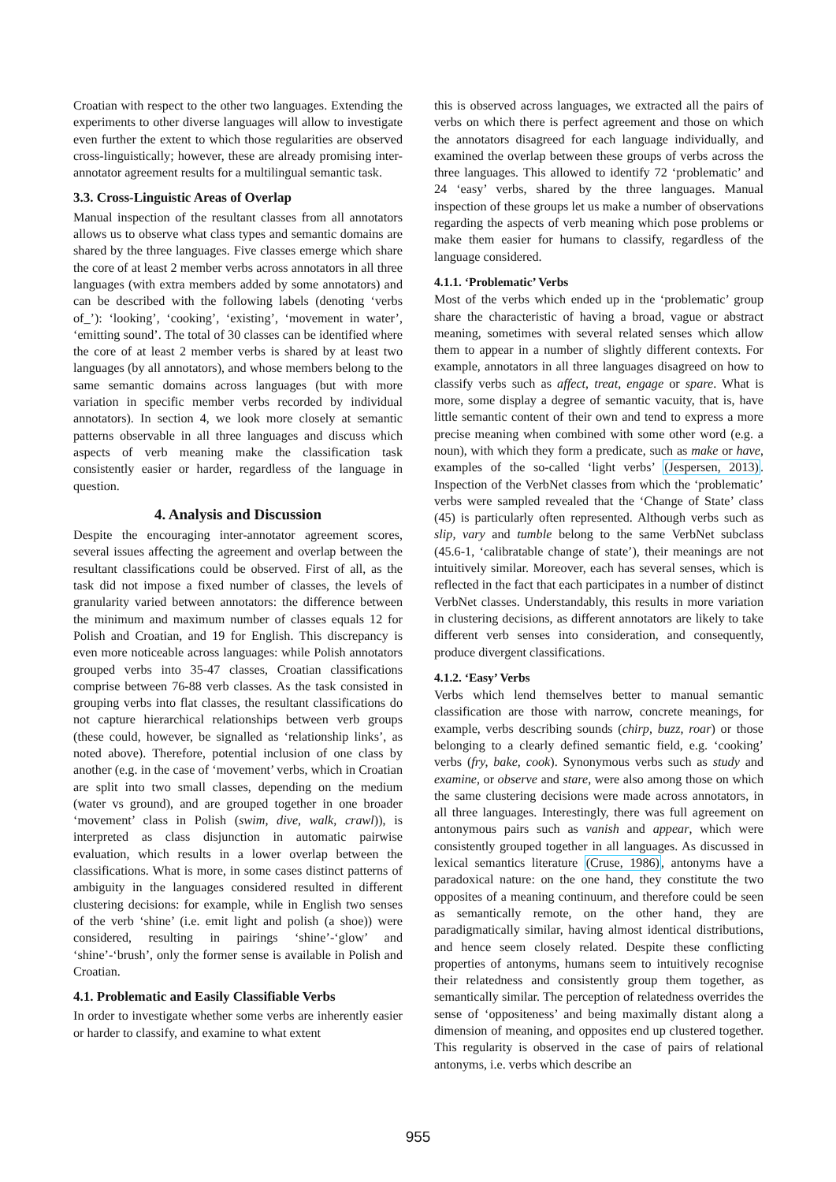Croatian with respect to the other two languages. Extending the experiments to other diverse languages will allow to investigate even further the extent to which those regularities are observed cross-linguistically; however, these are already promising inter-annotator agreement results for a multilingual semantic task.
3.3. Cross-Linguistic Areas of Overlap
Manual inspection of the resultant classes from all annotators allows us to observe what class types and semantic domains are shared by the three languages. Five classes emerge which share the core of at least 2 member verbs across annotators in all three languages (with extra members added by some annotators) and can be described with the following labels (denoting ‘verbs of_’): ‘looking’, ‘cooking’, ‘existing’, ‘movement in water’, ‘emitting sound’. The total of 30 classes can be identified where the core of at least 2 member verbs is shared by at least two languages (by all annotators), and whose members belong to the same semantic domains across languages (but with more variation in specific member verbs recorded by individual annotators). In section 4, we look more closely at semantic patterns observable in all three languages and discuss which aspects of verb meaning make the classification task consistently easier or harder, regardless of the language in question.
4. Analysis and Discussion
Despite the encouraging inter-annotator agreement scores, several issues affecting the agreement and overlap between the resultant classifications could be observed. First of all, as the task did not impose a fixed number of classes, the levels of granularity varied between annotators: the difference between the minimum and maximum number of classes equals 12 for Polish and Croatian, and 19 for English. This discrepancy is even more noticeable across languages: while Polish annotators grouped verbs into 35-47 classes, Croatian classifications comprise between 76-88 verb classes. As the task consisted in grouping verbs into flat classes, the resultant classifications do not capture hierarchical relationships between verb groups (these could, however, be signalled as ‘relationship links’, as noted above). Therefore, potential inclusion of one class by another (e.g. in the case of ‘movement’ verbs, which in Croatian are split into two small classes, depending on the medium (water vs ground), and are grouped together in one broader ‘movement’ class in Polish (swim, dive, walk, crawl)), is interpreted as class disjunction in automatic pairwise evaluation, which results in a lower overlap between the classifications. What is more, in some cases distinct patterns of ambiguity in the languages considered resulted in different clustering decisions: for example, while in English two senses of the verb ‘shine’ (i.e. emit light and polish (a shoe)) were considered, resulting in pairings ‘shine’-‘glow’ and ‘shine’-‘brush’, only the former sense is available in Polish and Croatian.
4.1. Problematic and Easily Classifiable Verbs
In order to investigate whether some verbs are inherently easier or harder to classify, and examine to what extent
this is observed across languages, we extracted all the pairs of verbs on which there is perfect agreement and those on which the annotators disagreed for each language individually, and examined the overlap between these groups of verbs across the three languages. This allowed to identify 72 ‘problematic’ and 24 ‘easy’ verbs, shared by the three languages. Manual inspection of these groups let us make a number of observations regarding the aspects of verb meaning which pose problems or make them easier for humans to classify, regardless of the language considered.
4.1.1. ‘Problematic’ Verbs
Most of the verbs which ended up in the ‘problematic’ group share the characteristic of having a broad, vague or abstract meaning, sometimes with several related senses which allow them to appear in a number of slightly different contexts. For example, annotators in all three languages disagreed on how to classify verbs such as affect, treat, engage or spare. What is more, some display a degree of semantic vacuity, that is, have little semantic content of their own and tend to express a more precise meaning when combined with some other word (e.g. a noun), with which they form a predicate, such as make or have, examples of the so-called ‘light verbs’ (Jespersen, 2013). Inspection of the VerbNet classes from which the ‘problematic’ verbs were sampled revealed that the ‘Change of State’ class (45) is particularly often represented. Although verbs such as slip, vary and tumble belong to the same VerbNet subclass (45.6-1, ‘calibratable change of state’), their meanings are not intuitively similar. Moreover, each has several senses, which is reflected in the fact that each participates in a number of distinct VerbNet classes. Understandably, this results in more variation in clustering decisions, as different annotators are likely to take different verb senses into consideration, and consequently, produce divergent classifications.
4.1.2. ‘Easy’ Verbs
Verbs which lend themselves better to manual semantic classification are those with narrow, concrete meanings, for example, verbs describing sounds (chirp, buzz, roar) or those belonging to a clearly defined semantic field, e.g. ‘cooking’ verbs (fry, bake, cook). Synonymous verbs such as study and examine, or observe and stare, were also among those on which the same clustering decisions were made across annotators, in all three languages. Interestingly, there was full agreement on antonymous pairs such as vanish and appear, which were consistently grouped together in all languages. As discussed in lexical semantics literature (Cruse, 1986), antonyms have a paradoxical nature: on the one hand, they constitute the two opposites of a meaning continuum, and therefore could be seen as semantically remote, on the other hand, they are paradigmatically similar, having almost identical distributions, and hence seem closely related. Despite these conflicting properties of antonyms, humans seem to intuitively recognise their relatedness and consistently group them together, as semantically similar. The perception of relatedness overrides the sense of ‘oppositeness’ and being maximally distant along a dimension of meaning, and opposites end up clustered together. This regularity is observed in the case of pairs of relational antonyms, i.e. verbs which describe an
955